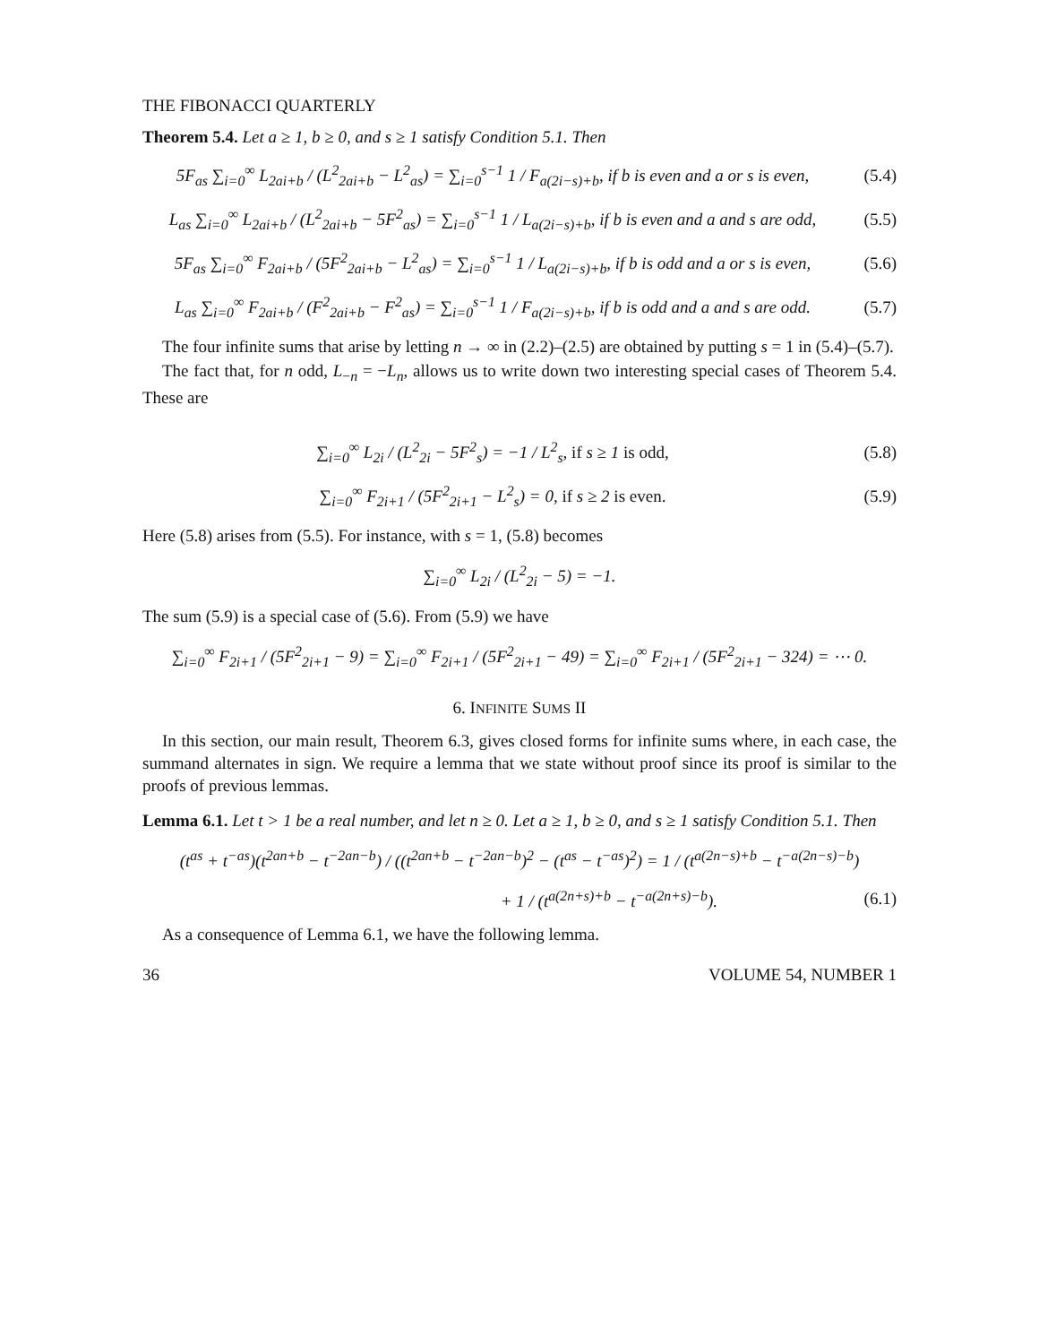THE FIBONACCI QUARTERLY
Theorem 5.4. Let a ≥ 1, b ≥ 0, and s ≥ 1 satisfy Condition 5.1. Then
5F<sub>as</sub> ∑<sub>i=0</sub><sup>∞</sup> L<sub>2ai+b</sub> / (L<sup>2</sup><sub>2ai+b</sub> − L<sup>2</sup><sub>as</sub>) = ∑<sub>i=0</sub><sup>s−1</sup> 1 / F<sub>a(2i−s)+b</sub>, if b is even and a or s is even, (5.4)
L<sub>as</sub> ∑<sub>i=0</sub><sup>∞</sup> L<sub>2ai+b</sub> / (L<sup>2</sup><sub>2ai+b</sub> − 5F<sup>2</sup><sub>as</sub>) = ∑<sub>i=0</sub><sup>s−1</sup> 1 / L<sub>a(2i−s)+b</sub>, if b is even and a and s are odd, (5.5)
5F<sub>as</sub> ∑<sub>i=0</sub><sup>∞</sup> F<sub>2ai+b</sub> / (5F<sup>2</sup><sub>2ai+b</sub> − L<sup>2</sup><sub>as</sub>) = ∑<sub>i=0</sub><sup>s−1</sup> 1 / L<sub>a(2i−s)+b</sub>, if b is odd and a or s is even, (5.6)
L<sub>as</sub> ∑<sub>i=0</sub><sup>∞</sup> F<sub>2ai+b</sub> / (F<sup>2</sup><sub>2ai+b</sub> − F<sup>2</sup><sub>as</sub>) = ∑<sub>i=0</sub><sup>s−1</sup> 1 / F<sub>a(2i−s)+b</sub>, if b is odd and a and s are odd. (5.7)
The four infinite sums that arise by letting n → ∞ in (2.2)–(2.5) are obtained by putting s = 1 in (5.4)–(5.7).
The fact that, for n odd, L<sub>−n</sub> = −L<sub>n</sub>, allows us to write down two interesting special cases of Theorem 5.4. These are
∑<sub>i=0</sub><sup>∞</sup> L<sub>2i</sub> / (L<sup>2</sup><sub>2i</sub> − 5F<sup>2</sup><sub>s</sub>) = −1 / L<sup>2</sup><sub>s</sub>, if s ≥ 1 is odd, (5.8)
∑<sub>i=0</sub><sup>∞</sup> F<sub>2i+1</sub> / (5F<sup>2</sup><sub>2i+1</sub> − L<sup>2</sup><sub>s</sub>) = 0, if s ≥ 2 is even. (5.9)
Here (5.8) arises from (5.5). For instance, with s = 1, (5.8) becomes
∑<sub>i=0</sub><sup>∞</sup> L<sub>2i</sub> / (L<sup>2</sup><sub>2i</sub> − 5) = −1.
The sum (5.9) is a special case of (5.6). From (5.9) we have
∑<sub>i=0</sub><sup>∞</sup> F<sub>2i+1</sub> / (5F<sup>2</sup><sub>2i+1</sub> − 9) = ∑<sub>i=0</sub><sup>∞</sup> F<sub>2i+1</sub> / (5F<sup>2</sup><sub>2i+1</sub> − 49) = ∑<sub>i=0</sub><sup>∞</sup> F<sub>2i+1</sub> / (5F<sup>2</sup><sub>2i+1</sub> − 324) = ⋯ 0.
6. INFINITE SUMS II
In this section, our main result, Theorem 6.3, gives closed forms for infinite sums where, in each case, the summand alternates in sign. We require a lemma that we state without proof since its proof is similar to the proofs of previous lemmas.
Lemma 6.1. Let t > 1 be a real number, and let n ≥ 0. Let a ≥ 1, b ≥ 0, and s ≥ 1 satisfy Condition 5.1. Then
(t<sup>as</sup> + t<sup>−as</sup>)(t<sup>2an+b</sup> − t<sup>−2an−b</sup>) / ((t<sup>2an+b</sup> − t<sup>−2an−b</sup>)<sup>2</sup> − (t<sup>as</sup> − t<sup>−as</sup>)<sup>2</sup>) = 1 / (t<sup>a(2n−s)+b</sup> − t<sup>−a(2n−s)−b</sup>)
+ 1 / (t<sup>a(2n+s)+b</sup> − t<sup>−a(2n+s)−b</sup>). (6.1)
As a consequence of Lemma 6.1, we have the following lemma.
36 VOLUME 54, NUMBER 1